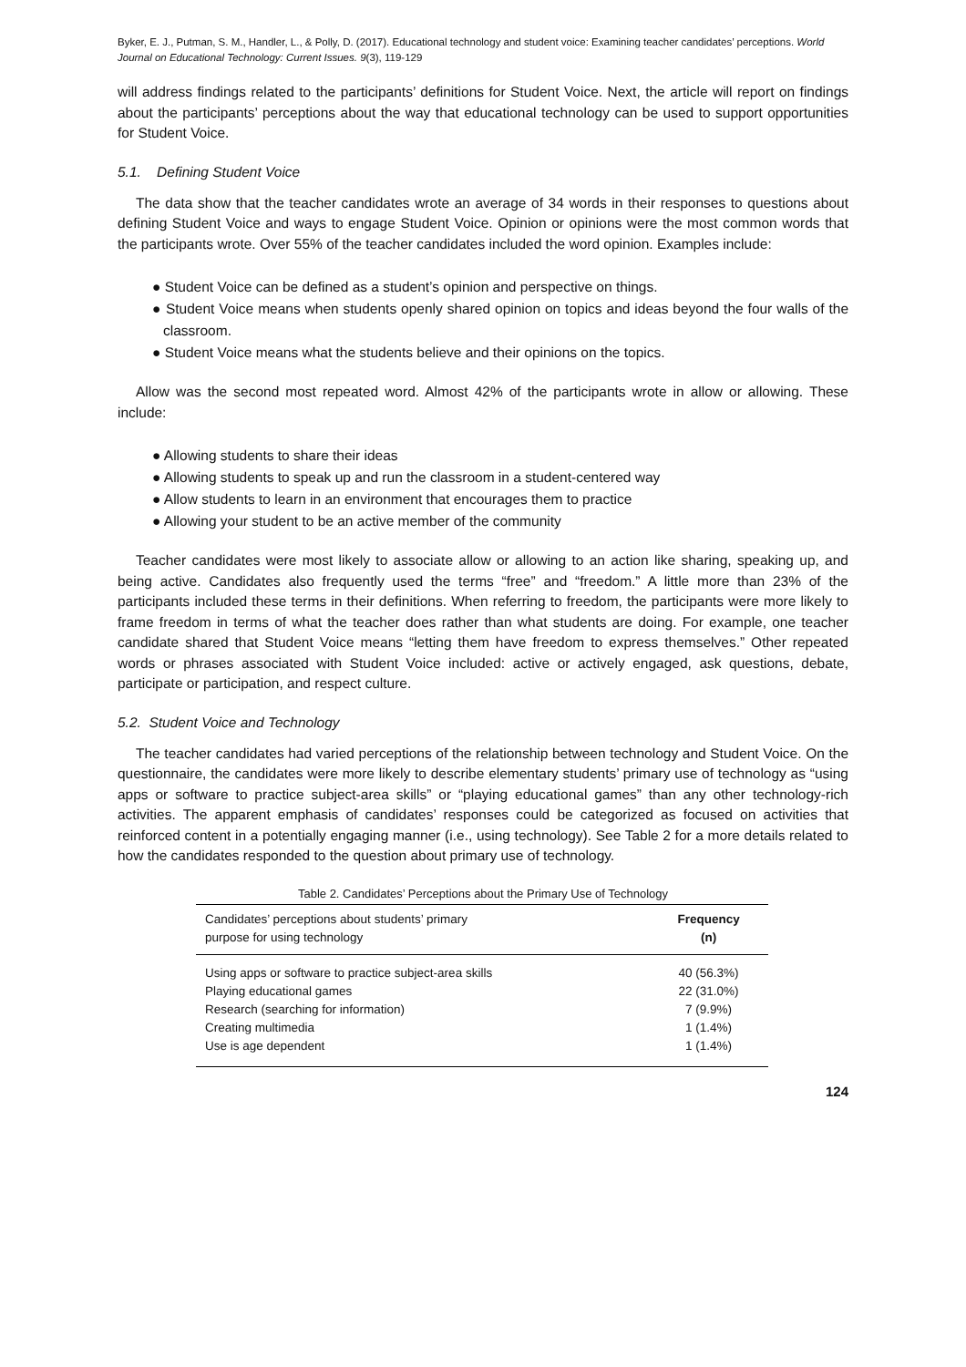Byker, E. J., Putman, S. M., Handler, L., & Polly, D. (2017). Educational technology and student voice: Examining teacher candidates’ perceptions. World Journal on Educational Technology: Current Issues. 9(3), 119-129
will address findings related to the participants’ definitions for Student Voice. Next, the article will report on findings about the participants’ perceptions about the way that educational technology can be used to support opportunities for Student Voice.
5.1. Defining Student Voice
The data show that the teacher candidates wrote an average of 34 words in their responses to questions about defining Student Voice and ways to engage Student Voice. Opinion or opinions were the most common words that the participants wrote. Over 55% of the teacher candidates included the word opinion. Examples include:
● Student Voice can be defined as a student’s opinion and perspective on things.
● Student Voice means when students openly shared opinion on topics and ideas beyond the four walls of the classroom.
● Student Voice means what the students believe and their opinions on the topics.
Allow was the second most repeated word. Almost 42% of the participants wrote in allow or allowing. These include:
● Allowing students to share their ideas
● Allowing students to speak up and run the classroom in a student-centered way
● Allow students to learn in an environment that encourages them to practice
● Allowing your student to be an active member of the community
Teacher candidates were most likely to associate allow or allowing to an action like sharing, speaking up, and being active. Candidates also frequently used the terms “free” and “freedom.” A little more than 23% of the participants included these terms in their definitions. When referring to freedom, the participants were more likely to frame freedom in terms of what the teacher does rather than what students are doing. For example, one teacher candidate shared that Student Voice means “letting them have freedom to express themselves.” Other repeated words or phrases associated with Student Voice included: active or actively engaged, ask questions, debate, participate or participation, and respect culture.
5.2. Student Voice and Technology
The teacher candidates had varied perceptions of the relationship between technology and Student Voice. On the questionnaire, the candidates were more likely to describe elementary students’ primary use of technology as “using apps or software to practice subject-area skills” or “playing educational games” than any other technology-rich activities. The apparent emphasis of candidates’ responses could be categorized as focused on activities that reinforced content in a potentially engaging manner (i.e., using technology). See Table 2 for a more details related to how the candidates responded to the question about primary use of technology.
Table 2. Candidates’ Perceptions about the Primary Use of Technology
| Candidates’ perceptions about students’ primary purpose for using technology | Frequency (n) |
| --- | --- |
| Using apps or software to practice subject-area skills | 40 (56.3%) |
| Playing educational games | 22 (31.0%) |
| Research (searching for information) | 7 (9.9%) |
| Creating multimedia | 1 (1.4%) |
| Use is age dependent | 1 (1.4%) |
124